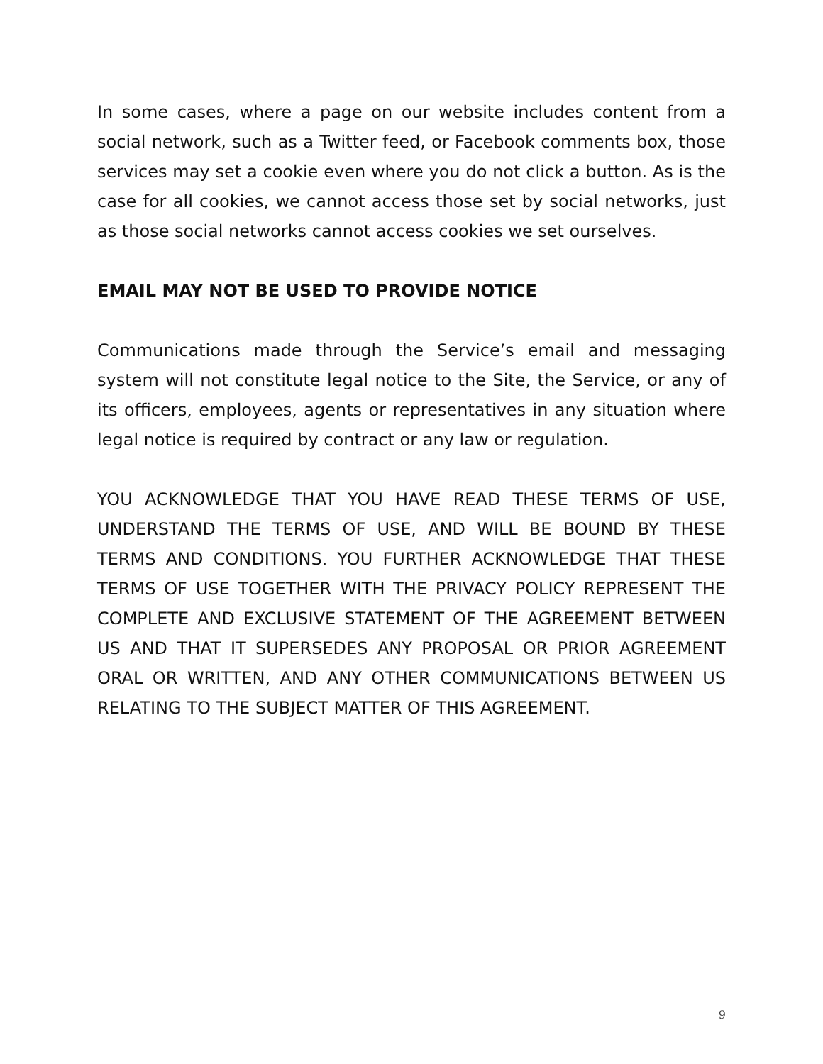In some cases, where a page on our website includes content from a social network, such as a Twitter feed, or Facebook comments box, those services may set a cookie even where you do not click a button. As is the case for all cookies, we cannot access those set by social networks, just as those social networks cannot access cookies we set ourselves.
EMAIL MAY NOT BE USED TO PROVIDE NOTICE
Communications made through the Service’s email and messaging system will not constitute legal notice to the Site, the Service, or any of its officers, employees, agents or representatives in any situation where legal notice is required by contract or any law or regulation.
YOU ACKNOWLEDGE THAT YOU HAVE READ THESE TERMS OF USE, UNDERSTAND THE TERMS OF USE, AND WILL BE BOUND BY THESE TERMS AND CONDITIONS. YOU FURTHER ACKNOWLEDGE THAT THESE TERMS OF USE TOGETHER WITH THE PRIVACY POLICY REPRESENT THE COMPLETE AND EXCLUSIVE STATEMENT OF THE AGREEMENT BETWEEN US AND THAT IT SUPERSEDES ANY PROPOSAL OR PRIOR AGREEMENT ORAL OR WRITTEN, AND ANY OTHER COMMUNICATIONS BETWEEN US RELATING TO THE SUBJECT MATTER OF THIS AGREEMENT.
9